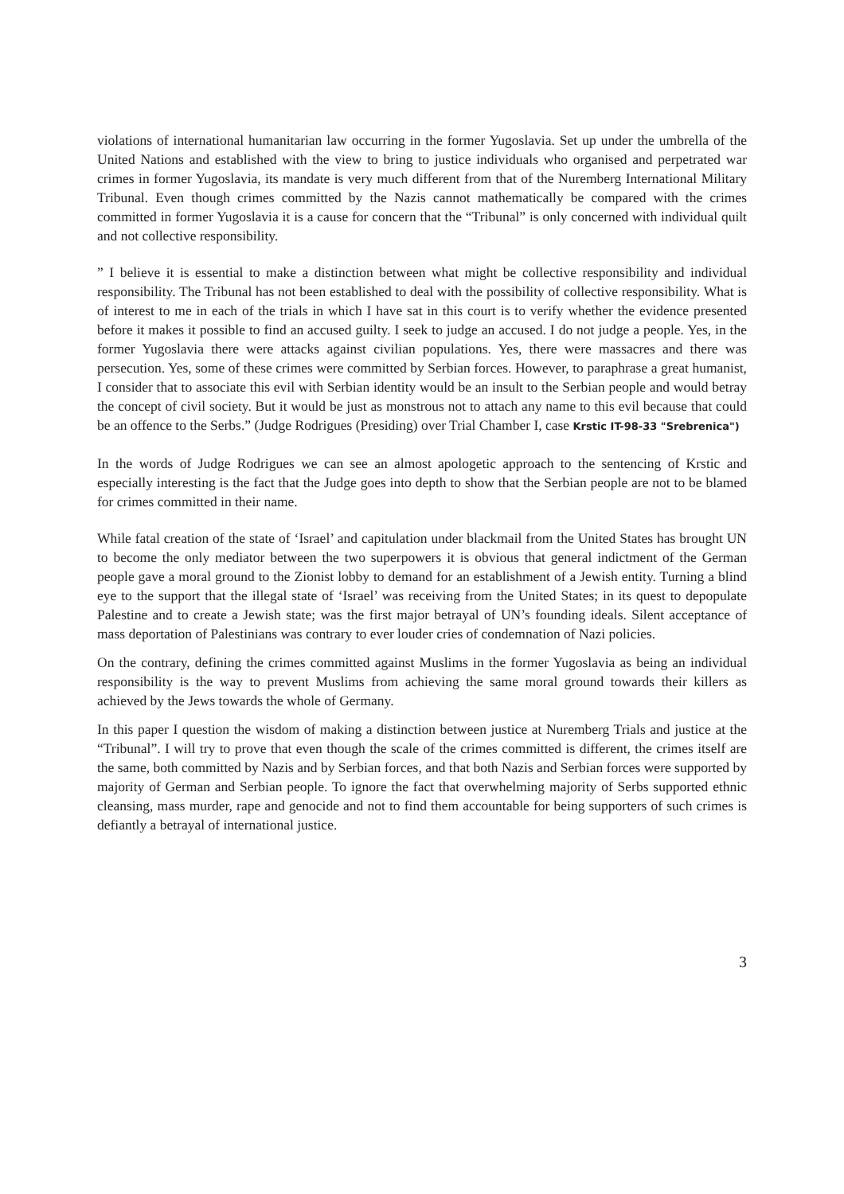violations of international humanitarian law occurring in the former Yugoslavia. Set up under the umbrella of the United Nations and established with the view to bring to justice individuals who organised and perpetrated war crimes in former Yugoslavia, its mandate is very much different from that of the Nuremberg International Military Tribunal. Even though crimes committed by the Nazis cannot mathematically be compared with the crimes committed in former Yugoslavia it is a cause for concern that the “Tribunal” is only concerned with individual quilt and not collective responsibility.
” I believe it is essential to make a distinction between what might be collective responsibility and individual responsibility. The Tribunal has not been established to deal with the possibility of collective responsibility. What is of interest to me in each of the trials in which I have sat in this court is to verify whether the evidence presented before it makes it possible to find an accused guilty. I seek to judge an accused. I do not judge a people. Yes, in the former Yugoslavia there were attacks against civilian populations. Yes, there were massacres and there was persecution. Yes, some of these crimes were committed by Serbian forces. However, to paraphrase a great humanist, I consider that to associate this evil with Serbian identity would be an insult to the Serbian people and would betray the concept of civil society. But it would be just as monstrous not to attach any name to this evil because that could be an offence to the Serbs.” (Judge Rodrigues (Presiding) over Trial Chamber I, case Krstic IT-98-33 "Srebrenica")
In the words of Judge Rodrigues we can see an almost apologetic approach to the sentencing of Krstic and especially interesting is the fact that the Judge goes into depth to show that the Serbian people are not to be blamed for crimes committed in their name.
While fatal creation of the state of ‘Israel’ and capitulation under blackmail from the United States has brought UN to become the only mediator between the two superpowers it is obvious that general indictment of the German people gave a moral ground to the Zionist lobby to demand for an establishment of a Jewish entity. Turning a blind eye to the support that the illegal state of ‘Israel’ was receiving from the United States; in its quest to depopulate Palestine and to create a Jewish state; was the first major betrayal of UN’s founding ideals. Silent acceptance of mass deportation of Palestinians was contrary to ever louder cries of condemnation of Nazi policies.
On the contrary, defining the crimes committed against Muslims in the former Yugoslavia as being an individual responsibility is the way to prevent Muslims from achieving the same moral ground towards their killers as achieved by the Jews towards the whole of Germany.
In this paper I question the wisdom of making a distinction between justice at Nuremberg Trials and justice at the “Tribunal”. I will try to prove that even though the scale of the crimes committed is different, the crimes itself are the same, both committed by Nazis and by Serbian forces, and that both Nazis and Serbian forces were supported by majority of German and Serbian people. To ignore the fact that overwhelming majority of Serbs supported ethnic cleansing, mass murder, rape and genocide and not to find them accountable for being supporters of such crimes is defiantly a betrayal of international justice.
3